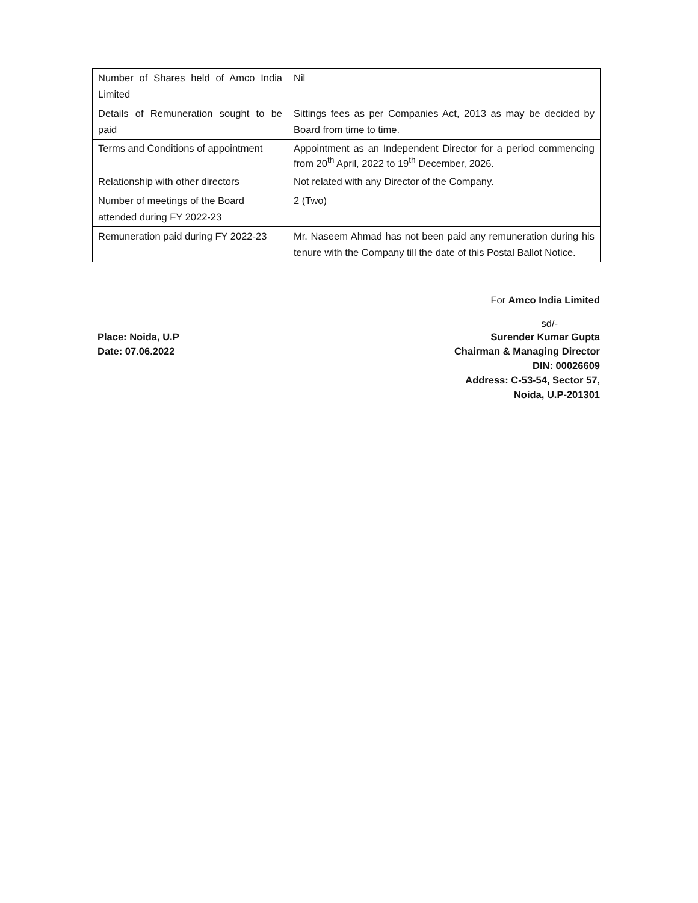| Number of Shares held of Amco India Limited | Nil |
| Details of Remuneration sought to be paid | Sittings fees as per Companies Act, 2013 as may be decided by Board from time to time. |
| Terms and Conditions of appointment | Appointment as an Independent Director for a period commencing from 20<sup>th</sup> April, 2022 to 19<sup>th</sup> December, 2026. |
| Relationship with other directors | Not related with any Director of the Company. |
| Number of meetings of the Board attended during FY 2022-23 | 2 (Two) |
| Remuneration paid during FY 2022-23 | Mr. Naseem Ahmad has not been paid any remuneration during his tenure with the Company till the date of this Postal Ballot Notice. |
For Amco India Limited
sd/-
Place: Noida, U.P Surender Kumar Gupta
Date: 07.06.2022 Chairman & Managing Director
DIN: 00026609
Address: C-53-54, Sector 57,
Noida, U.P-201301